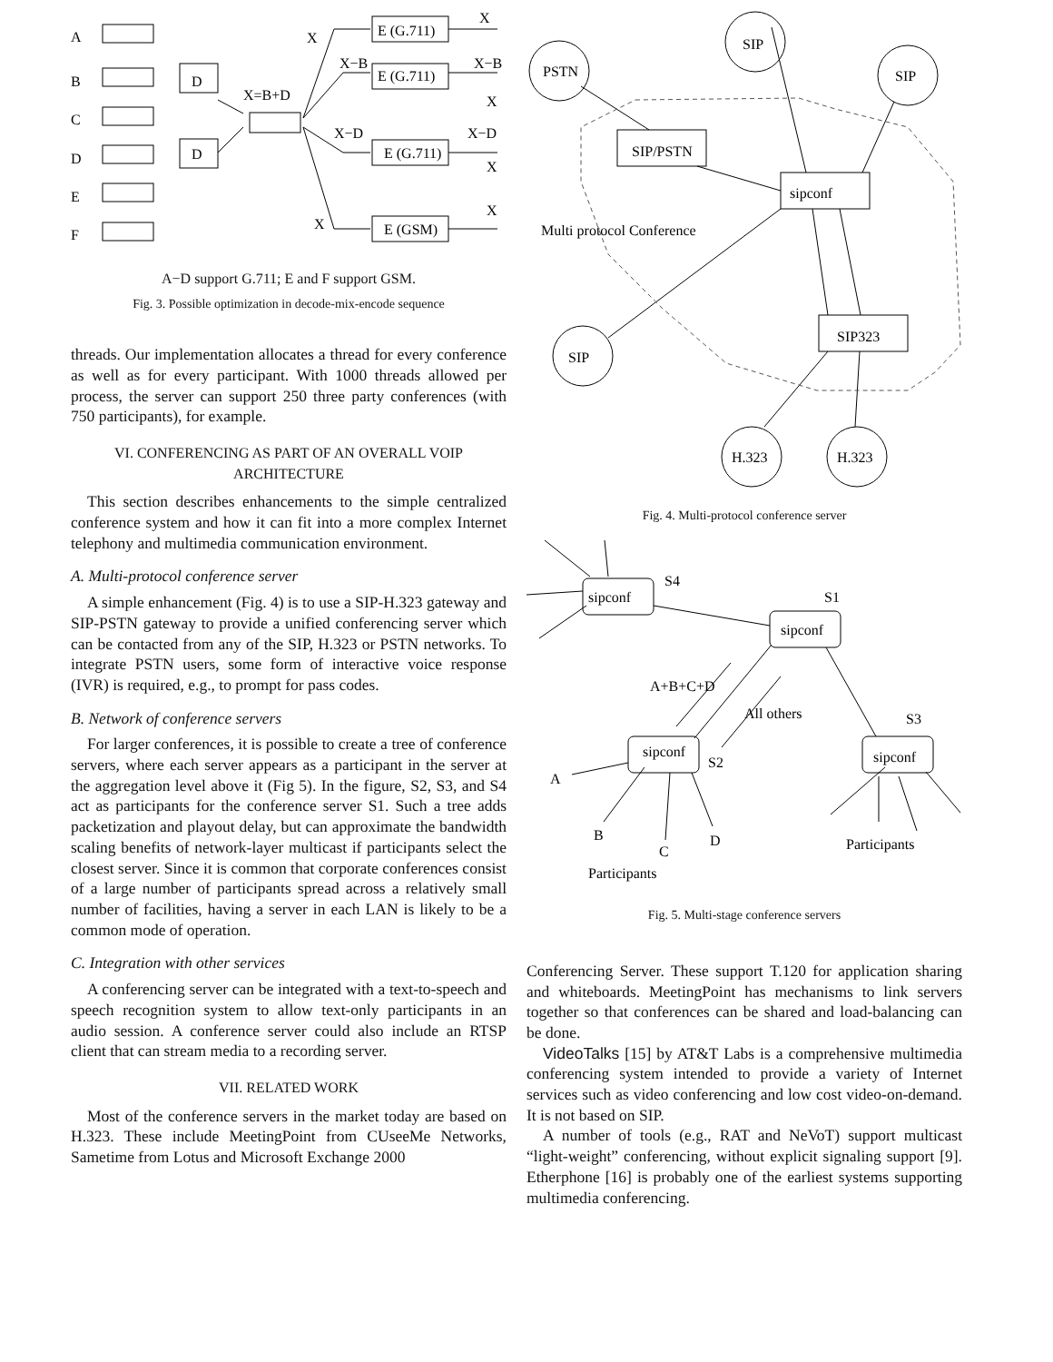A
B
C
D
E
F
D
D
X=B+D
X
X−B
X−D
X
E (G.711)
E (G.711)
E (G.711)
E (GSM)
X
X−B
X
X−D
X
X
A−D support G.711; E and F support GSM.
Fig. 3. Possible optimization in decode-mix-encode sequence
threads. Our implementation allocates a thread for every conference as well as for every participant. With 1000 threads allowed per process, the server can support 250 three party conferences (with 750 participants), for example.
VI. CONFERENCING AS PART OF AN OVERALL VOIP ARCHITECTURE
This section describes enhancements to the simple centralized conference system and how it can fit into a more complex Internet telephony and multimedia communication environment.
A. Multi-protocol conference server
A simple enhancement (Fig. 4) is to use a SIP-H.323 gateway and SIP-PSTN gateway to provide a unified conferencing server which can be contacted from any of the SIP, H.323 or PSTN networks. To integrate PSTN users, some form of interactive voice response (IVR) is required, e.g., to prompt for pass codes.
B. Network of conference servers
For larger conferences, it is possible to create a tree of conference servers, where each server appears as a participant in the server at the aggregation level above it (Fig 5). In the figure, S2, S3, and S4 act as participants for the conference server S1. Such a tree adds packetization and playout delay, but can approximate the bandwidth scaling benefits of network-layer multicast if participants select the closest server. Since it is common that corporate conferences consist of a large number of participants spread across a relatively small number of facilities, having a server in each LAN is likely to be a common mode of operation.
C. Integration with other services
A conferencing server can be integrated with a text-to-speech and speech recognition system to allow text-only participants in an audio session. A conference server could also include an RTSP client that can stream media to a recording server.
VII. RELATED WORK
Most of the conference servers in the market today are based on H.323. These include MeetingPoint from CUseeMe Networks, Sametime from Lotus and Microsoft Exchange 2000
PSTN
SIP
SIP
SIP/PSTN
sipconf
Multi protocol Conference
SIP323
SIP
H.323
H.323
Fig. 4. Multi-protocol conference server
S4
sipconf
S1
sipconf
A+B+C+D
All others
S3
sipconf
S2
sipconf
A
B
C
D
Participants
Participants
Fig. 5. Multi-stage conference servers
Conferencing Server. These support T.120 for application sharing and whiteboards. MeetingPoint has mechanisms to link servers together so that conferences can be shared and load-balancing can be done.
VideoTalks [15] by AT&T Labs is a comprehensive multimedia conferencing system intended to provide a variety of Internet services such as video conferencing and low cost video-on-demand. It is not based on SIP.
A number of tools (e.g., RAT and NeVoT) support multicast “light-weight” conferencing, without explicit signaling support [9]. Etherphone [16] is probably one of the earliest systems supporting multimedia conferencing.